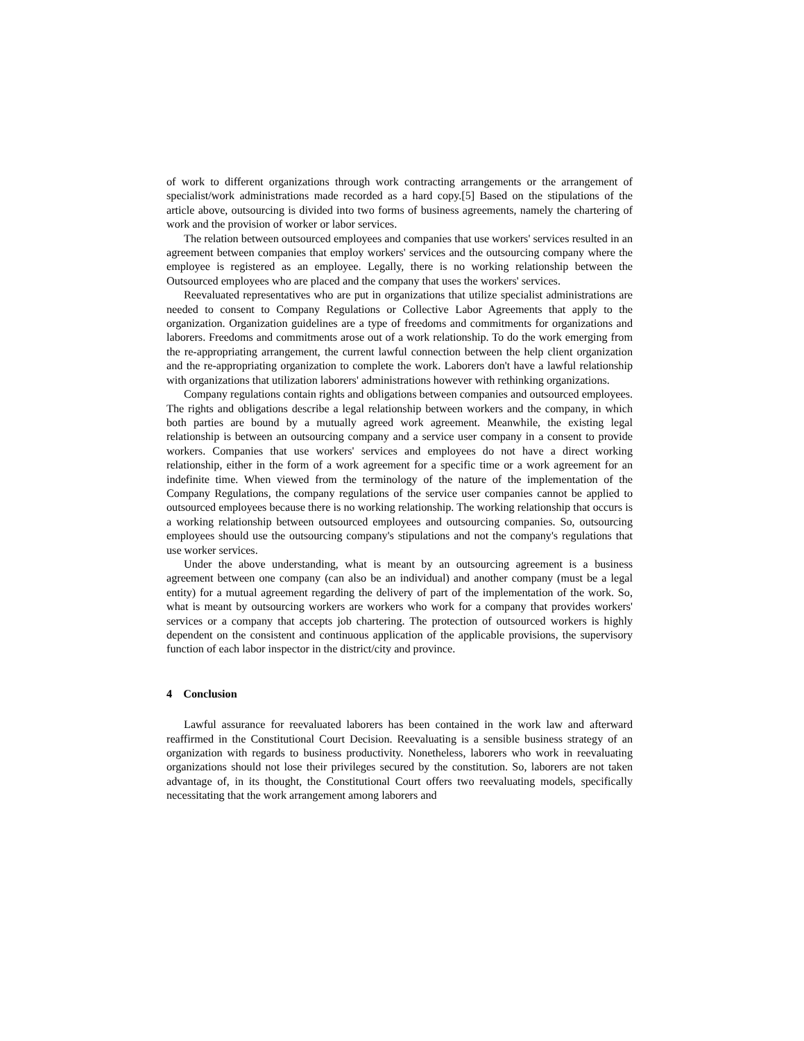of work to different organizations through work contracting arrangements or the arrangement of specialist/work administrations made recorded as a hard copy.[5] Based on the stipulations of the article above, outsourcing is divided into two forms of business agreements, namely the chartering of work and the provision of worker or labor services.
The relation between outsourced employees and companies that use workers' services resulted in an agreement between companies that employ workers' services and the outsourcing company where the employee is registered as an employee. Legally, there is no working relationship between the Outsourced employees who are placed and the company that uses the workers' services.
Reevaluated representatives who are put in organizations that utilize specialist administrations are needed to consent to Company Regulations or Collective Labor Agreements that apply to the organization. Organization guidelines are a type of freedoms and commitments for organizations and laborers. Freedoms and commitments arose out of a work relationship. To do the work emerging from the re-appropriating arrangement, the current lawful connection between the help client organization and the re-appropriating organization to complete the work. Laborers don't have a lawful relationship with organizations that utilization laborers' administrations however with rethinking organizations.
Company regulations contain rights and obligations between companies and outsourced employees. The rights and obligations describe a legal relationship between workers and the company, in which both parties are bound by a mutually agreed work agreement. Meanwhile, the existing legal relationship is between an outsourcing company and a service user company in a consent to provide workers. Companies that use workers' services and employees do not have a direct working relationship, either in the form of a work agreement for a specific time or a work agreement for an indefinite time. When viewed from the terminology of the nature of the implementation of the Company Regulations, the company regulations of the service user companies cannot be applied to outsourced employees because there is no working relationship. The working relationship that occurs is a working relationship between outsourced employees and outsourcing companies. So, outsourcing employees should use the outsourcing company's stipulations and not the company's regulations that use worker services.
Under the above understanding, what is meant by an outsourcing agreement is a business agreement between one company (can also be an individual) and another company (must be a legal entity) for a mutual agreement regarding the delivery of part of the implementation of the work. So, what is meant by outsourcing workers are workers who work for a company that provides workers' services or a company that accepts job chartering. The protection of outsourced workers is highly dependent on the consistent and continuous application of the applicable provisions, the supervisory function of each labor inspector in the district/city and province.
4 Conclusion
Lawful assurance for reevaluated laborers has been contained in the work law and afterward reaffirmed in the Constitutional Court Decision. Reevaluating is a sensible business strategy of an organization with regards to business productivity. Nonetheless, laborers who work in reevaluating organizations should not lose their privileges secured by the constitution. So, laborers are not taken advantage of, in its thought, the Constitutional Court offers two reevaluating models, specifically necessitating that the work arrangement among laborers and